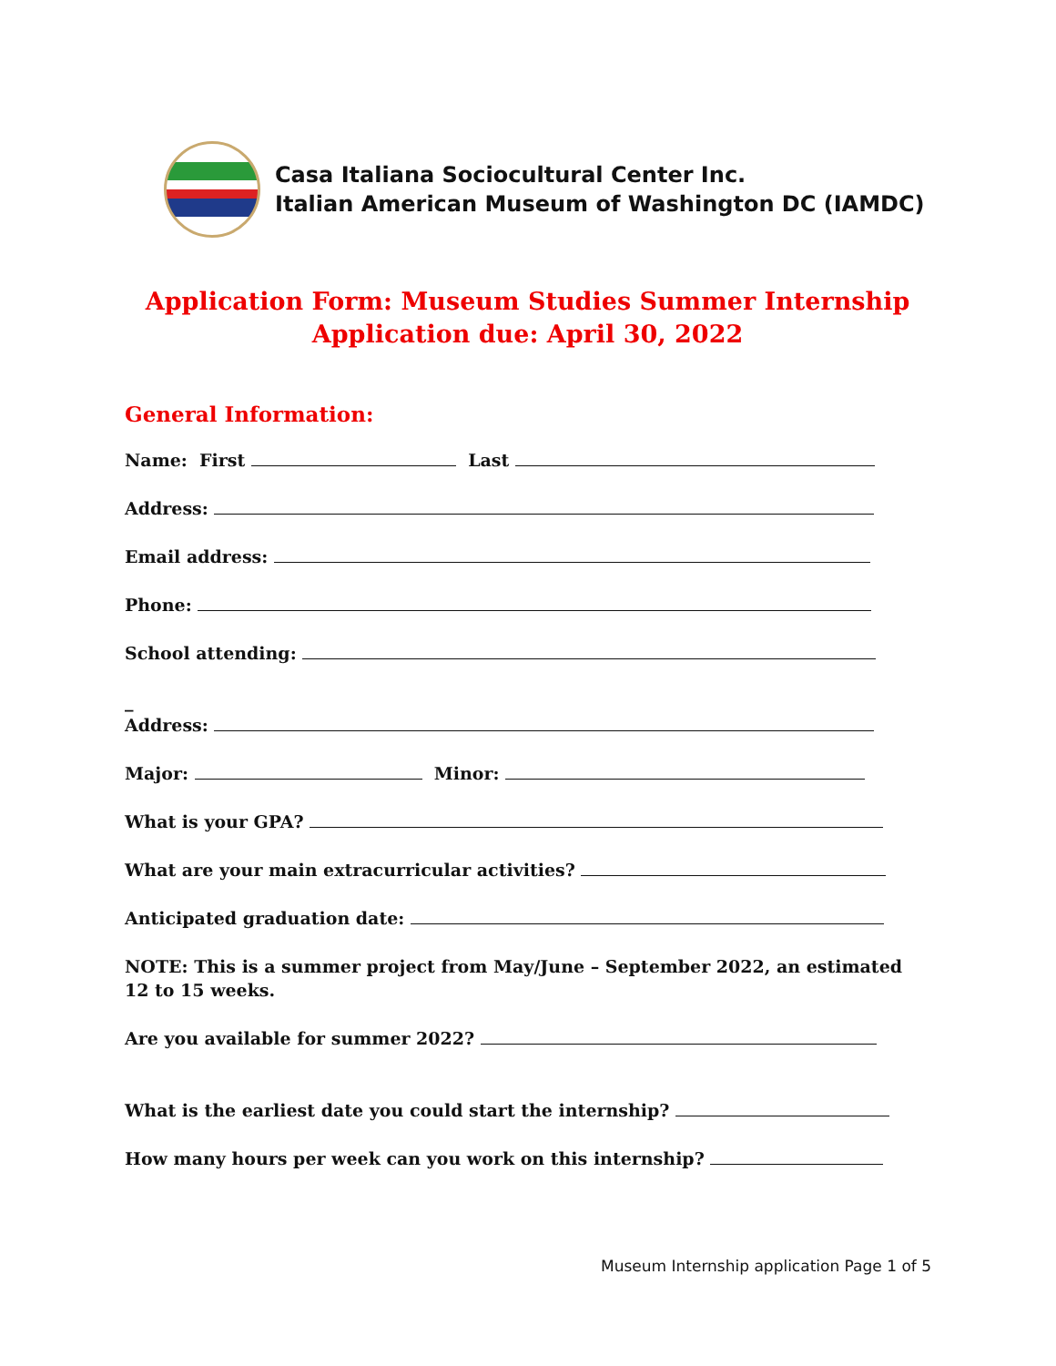Casa Italiana Sociocultural Center Inc.
Italian American Museum of Washington DC (IAMDC)
Application Form: Museum Studies Summer Internship
Application due: April 30, 2022
General Information:
Name: First Last
Address:
Email address:
Phone:
School attending:
_
Address:
Major: Minor:
What is your GPA?
What are your main extracurricular activities?
Anticipated graduation date:
NOTE: This is a summer project from May/June – September 2022, an estimated 12 to 15 weeks.
Are you available for summer 2022?
What is the earliest date you could start the internship?
How many hours per week can you work on this internship?
Museum Internship application Page 1 of 5